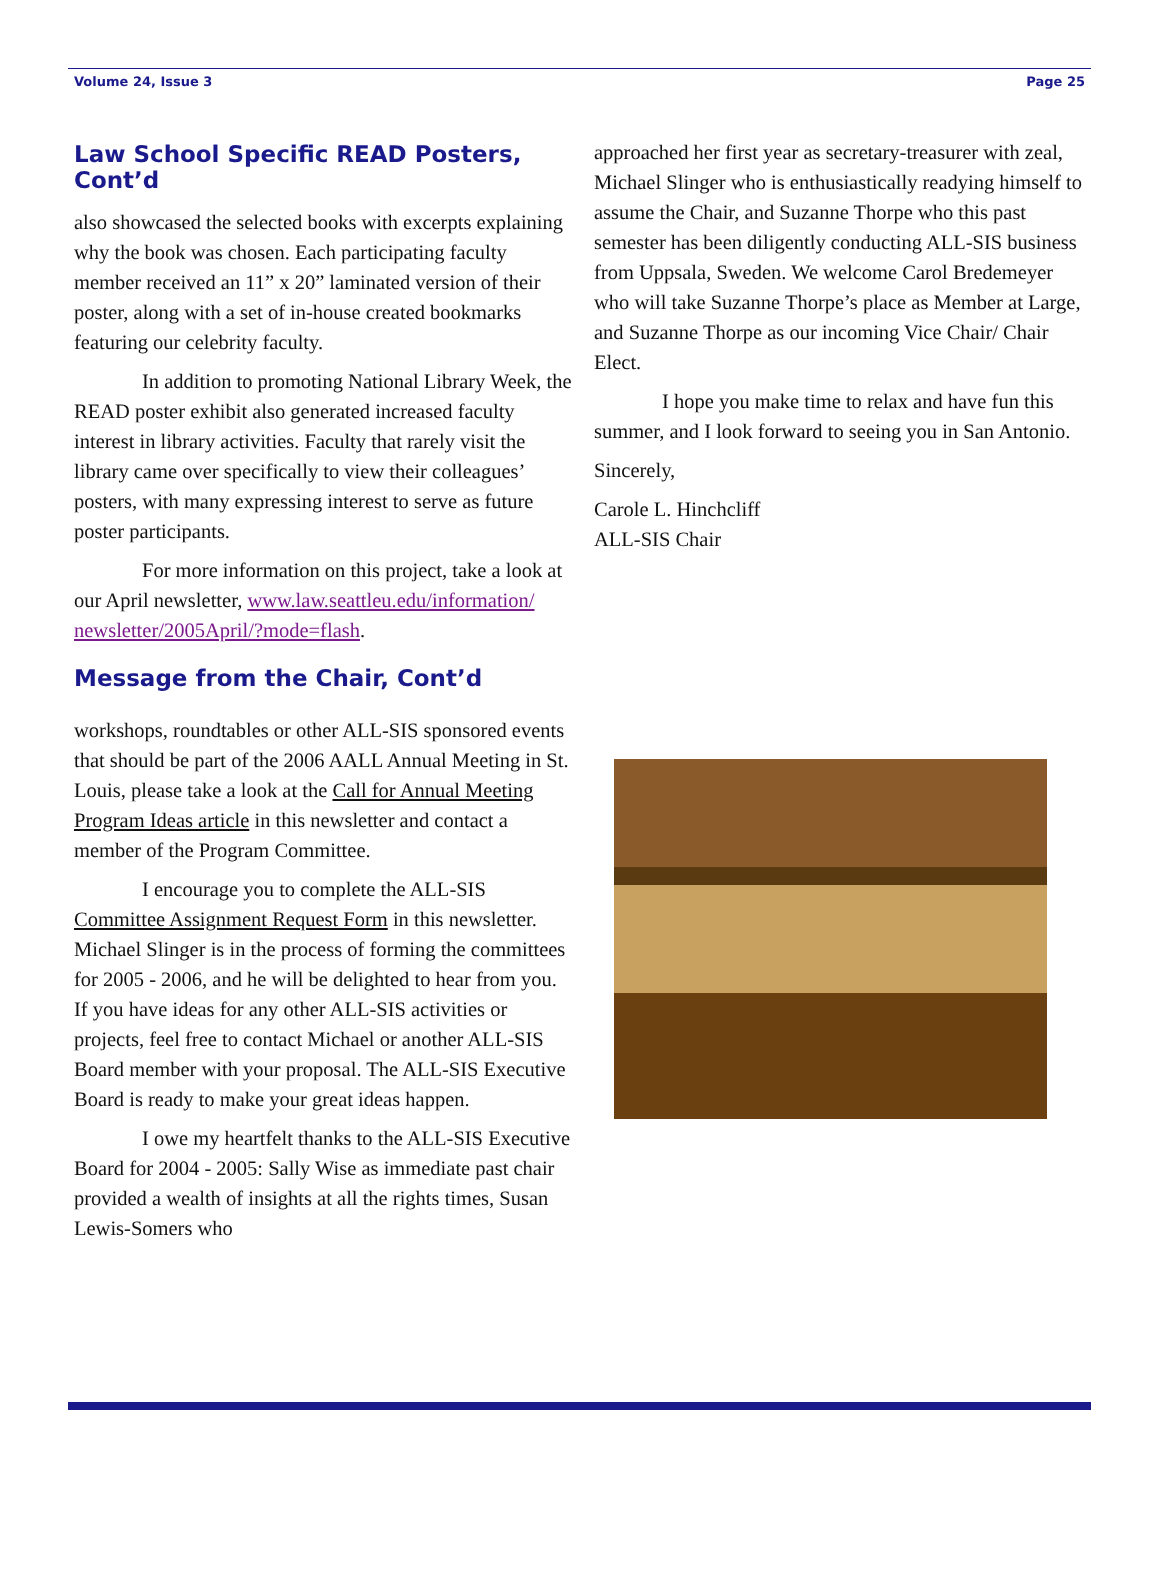Volume 24, Issue 3 Page 25
Law School Specific READ Posters, Cont’d
also showcased the selected books with excerpts explaining why the book was chosen. Each participating faculty member received an 11” x 20” laminated version of their poster, along with a set of in-house created bookmarks featuring our celebrity faculty.
In addition to promoting National Library Week, the READ poster exhibit also generated increased faculty interest in library activities. Faculty that rarely visit the library came over specifically to view their colleagues’ posters, with many expressing interest to serve as future poster participants.
For more information on this project, take a look at our April newsletter, www.law.seattleu.edu/information/ newsletter/2005April/?mode=flash.
Message from the Chair, Cont’d
workshops, roundtables or other ALL-SIS sponsored events that should be part of the 2006 AALL Annual Meeting in St. Louis, please take a look at the Call for Annual Meeting Program Ideas article in this newsletter and contact a member of the Program Committee.
I encourage you to complete the ALL-SIS Committee Assignment Request Form in this newsletter. Michael Slinger is in the process of forming the committees for 2005 - 2006, and he will be delighted to hear from you. If you have ideas for any other ALL-SIS activities or projects, feel free to contact Michael or another ALL-SIS Board member with your proposal. The ALL-SIS Executive Board is ready to make your great ideas happen.
I owe my heartfelt thanks to the ALL-SIS Executive Board for 2004 - 2005: Sally Wise as immediate past chair provided a wealth of insights at all the rights times, Susan Lewis-Somers who
approached her first year as secretary-treasurer with zeal, Michael Slinger who is enthusiastically readying himself to assume the Chair, and Suzanne Thorpe who this past semester has been diligently conducting ALL-SIS business from Uppsala, Sweden. We welcome Carol Bredemeyer who will take Suzanne Thorpe’s place as Member at Large, and Suzanne Thorpe as our incoming Vice Chair/ Chair Elect.
I hope you make time to relax and have fun this summer, and I look forward to seeing you in San Antonio.
Sincerely,
Carole L. Hinchcliff
ALL-SIS Chair